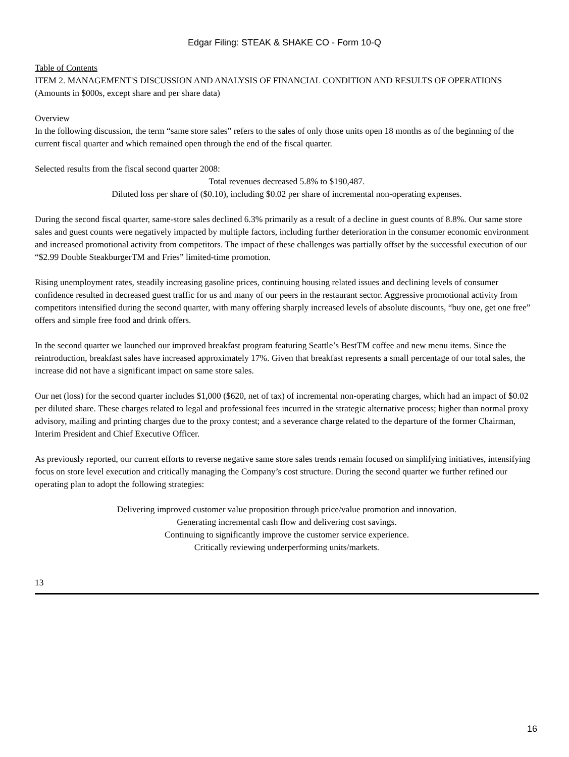Edgar Filing: STEAK & SHAKE CO - Form 10-Q
Table of Contents
ITEM 2. MANAGEMENT'S DISCUSSION AND ANALYSIS OF FINANCIAL CONDITION AND RESULTS OF OPERATIONS
(Amounts in $000s, except share and per share data)
Overview
In the following discussion, the term “same store sales” refers to the sales of only those units open 18 months as of the beginning of the current fiscal quarter and which remained open through the end of the fiscal quarter.
Selected results from the fiscal second quarter 2008:
Total revenues decreased 5.8% to $190,487.
Diluted loss per share of ($0.10), including $0.02 per share of incremental non-operating expenses.
During the second fiscal quarter, same-store sales declined 6.3% primarily as a result of a decline in guest counts of 8.8%. Our same store sales and guest counts were negatively impacted by multiple factors, including further deterioration in the consumer economic environment and increased promotional activity from competitors. The impact of these challenges was partially offset by the successful execution of our “$2.99 Double SteakburgerTM and Fries” limited-time promotion.
Rising unemployment rates, steadily increasing gasoline prices, continuing housing related issues and declining levels of consumer confidence resulted in decreased guest traffic for us and many of our peers in the restaurant sector. Aggressive promotional activity from competitors intensified during the second quarter, with many offering sharply increased levels of absolute discounts, “buy one, get one free” offers and simple free food and drink offers.
In the second quarter we launched our improved breakfast program featuring Seattle’s BestTM coffee and new menu items. Since the reintroduction, breakfast sales have increased approximately 17%. Given that breakfast represents a small percentage of our total sales, the increase did not have a significant impact on same store sales.
Our net (loss) for the second quarter includes $1,000 ($620, net of tax) of incremental non-operating charges, which had an impact of $0.02 per diluted share. These charges related to legal and professional fees incurred in the strategic alternative process; higher than normal proxy advisory, mailing and printing charges due to the proxy contest; and a severance charge related to the departure of the former Chairman, Interim President and Chief Executive Officer.
As previously reported, our current efforts to reverse negative same store sales trends remain focused on simplifying initiatives, intensifying focus on store level execution and critically managing the Company’s cost structure. During the second quarter we further refined our operating plan to adopt the following strategies:
Delivering improved customer value proposition through price/value promotion and innovation.
Generating incremental cash flow and delivering cost savings.
Continuing to significantly improve the customer service experience.
Critically reviewing underperforming units/markets.
13
16